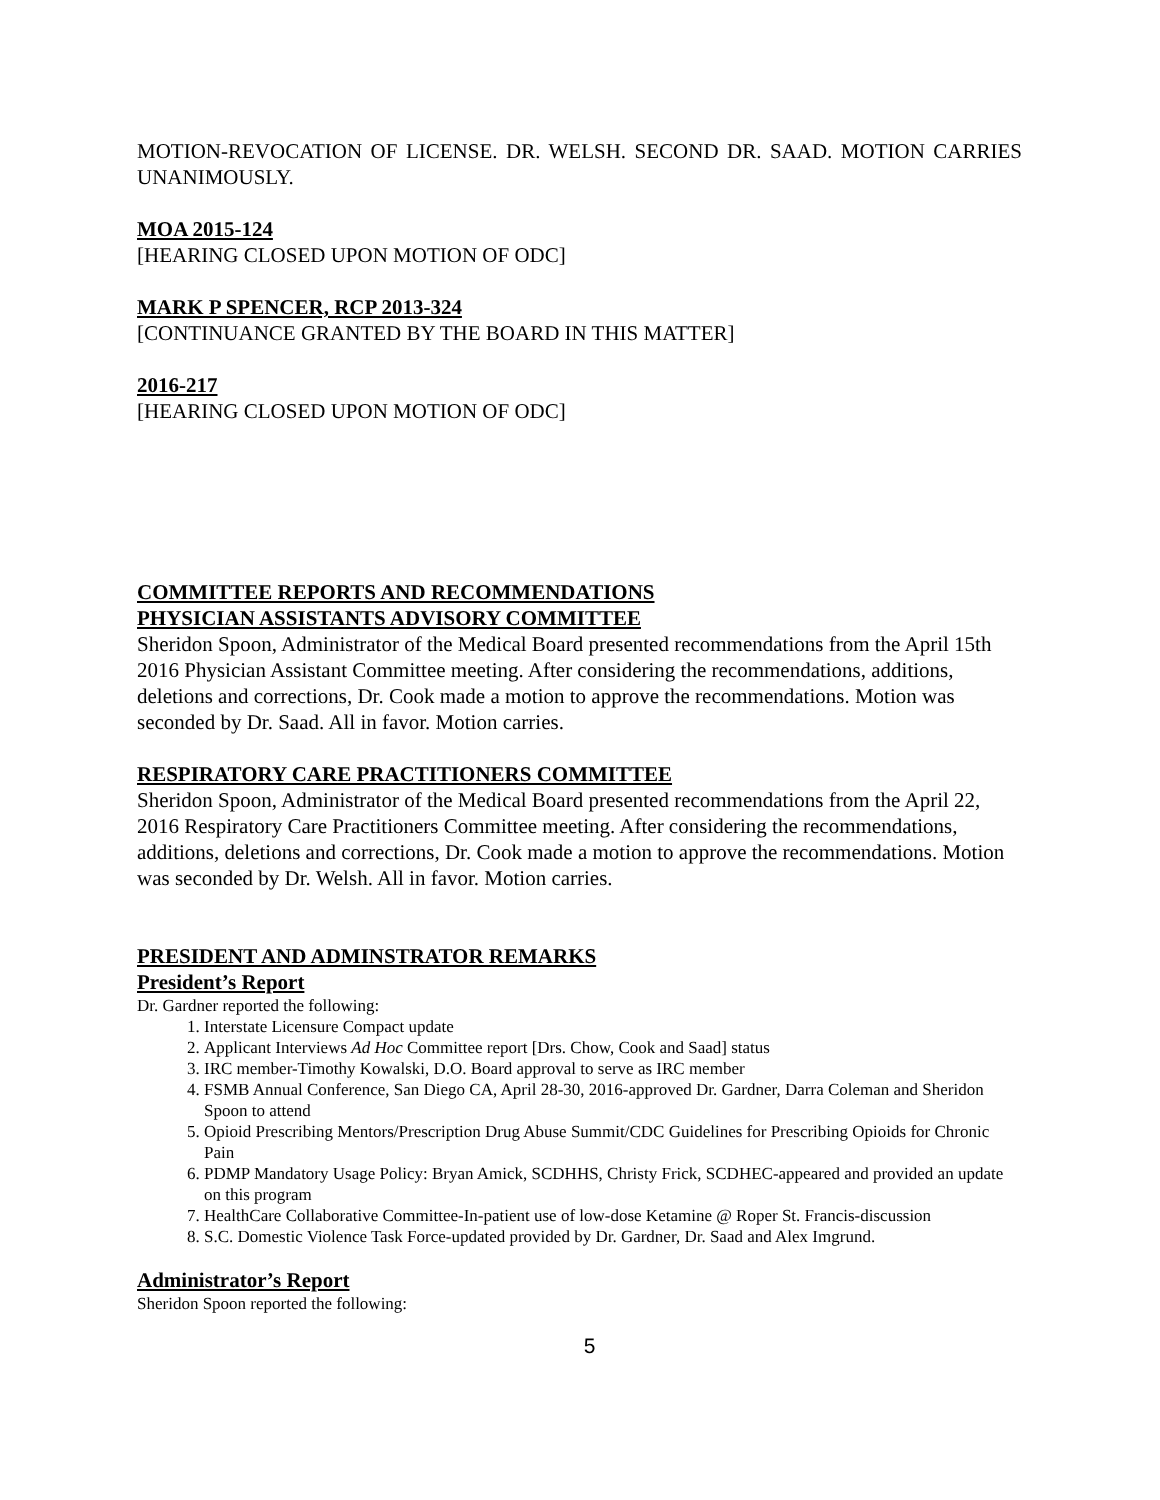MOTION-REVOCATION OF LICENSE. DR. WELSH. SECOND DR. SAAD. MOTION CARRIES UNANIMOUSLY.
MOA 2015-124
[HEARING CLOSED UPON MOTION OF ODC]
MARK P SPENCER, RCP 2013-324
[CONTINUANCE GRANTED BY THE BOARD IN THIS MATTER]
2016-217
[HEARING CLOSED UPON MOTION OF ODC]
COMMITTEE REPORTS AND RECOMMENDATIONS
PHYSICIAN ASSISTANTS ADVISORY COMMITTEE
Sheridon Spoon, Administrator of the Medical Board presented recommendations from the April 15th 2016 Physician Assistant Committee meeting. After considering the recommendations, additions, deletions and corrections, Dr. Cook made a motion to approve the recommendations. Motion was seconded by Dr. Saad. All in favor. Motion carries.
RESPIRATORY CARE PRACTITIONERS COMMITTEE
Sheridon Spoon, Administrator of the Medical Board presented recommendations from the April 22, 2016 Respiratory Care Practitioners Committee meeting. After considering the recommendations, additions, deletions and corrections, Dr. Cook made a motion to approve the recommendations. Motion was seconded by Dr. Welsh. All in favor. Motion carries.
PRESIDENT AND ADMINSTRATOR REMARKS
President’s Report
Dr. Gardner reported the following:
1. Interstate Licensure Compact update
2. Applicant Interviews Ad Hoc Committee report [Drs. Chow, Cook and Saad] status
3. IRC member-Timothy Kowalski, D.O. Board approval to serve as IRC member
4. FSMB Annual Conference, San Diego CA, April 28-30, 2016-approved Dr. Gardner, Darra Coleman and Sheridon Spoon to attend
5. Opioid Prescribing Mentors/Prescription Drug Abuse Summit/CDC Guidelines for Prescribing Opioids for Chronic Pain
6. PDMP Mandatory Usage Policy: Bryan Amick, SCDHHS, Christy Frick, SCDHEC-appeared and provided an update on this program
7. HealthCare Collaborative Committee-In-patient use of low-dose Ketamine @ Roper St. Francis-discussion
8. S.C. Domestic Violence Task Force-updated provided by Dr. Gardner, Dr. Saad and Alex Imgrund.
Administrator’s Report
Sheridon Spoon reported the following:
5